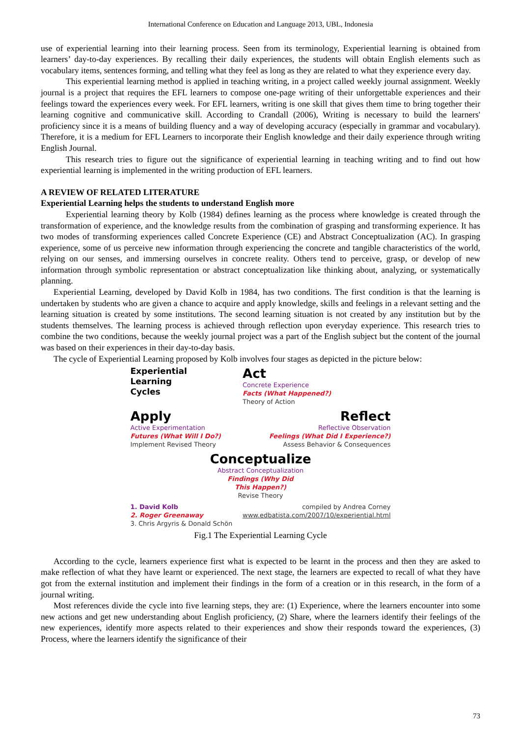International Conference on Education and Language 2013, UBL, Indonesia
use of experiential learning into their learning process. Seen from its terminology, Experiential learning is obtained from learners’ day-to-day experiences. By recalling their daily experiences, the students will obtain English elements such as vocabulary items, sentences forming, and telling what they feel as long as they are related to what they experience every day.
This experiential learning method is applied in teaching writing, in a project called weekly journal assignment. Weekly journal is a project that requires the EFL learners to compose one-page writing of their unforgettable experiences and their feelings toward the experiences every week. For EFL learners, writing is one skill that gives them time to bring together their learning cognitive and communicative skill. According to Crandall (2006), Writing is necessary to build the learners' proficiency since it is a means of building fluency and a way of developing accuracy (especially in grammar and vocabulary). Therefore, it is a medium for EFL Learners to incorporate their English knowledge and their daily experience through writing English Journal.
This research tries to figure out the significance of experiential learning in teaching writing and to find out how experiential learning is implemented in the writing production of EFL learners.
A REVIEW OF RELATED LITERATURE
Experiential Learning helps the students to understand English more
Experiential learning theory by Kolb (1984) defines learning as the process where knowledge is created through the transformation of experience, and the knowledge results from the combination of grasping and transforming experience. It has two modes of transforming experiences called Concrete Experience (CE) and Abstract Conceptualization (AC). In grasping experience, some of us perceive new information through experiencing the concrete and tangible characteristics of the world, relying on our senses, and immersing ourselves in concrete reality. Others tend to perceive, grasp, or develop of new information through symbolic representation or abstract conceptualization like thinking about, analyzing, or systematically planning.
Experiential Learning, developed by David Kolb in 1984, has two conditions. The first condition is that the learning is undertaken by students who are given a chance to acquire and apply knowledge, skills and feelings in a relevant setting and the learning situation is created by some institutions. The second learning situation is not created by any institution but by the students themselves. The learning process is achieved through reflection upon everyday experience. This research tries to combine the two conditions, because the weekly journal project was a part of the English subject but the content of the journal was based on their experiences in their day-to-day basis.
The cycle of Experiential Learning proposed by Kolb involves four stages as depicted in the picture below:
Experiential
Learning
Cycles
Act
Concrete Experience
Facts (What Happened?)
Theory of Action
Apply
Active Experimentation
Futures (What Will I Do?)
Implement Revised Theory
Reflect
Reflective Observation
Feelings (What Did I Experience?)
Assess Behavior & Consequences
Conceptualize
Abstract Conceptualization
Findings (Why Did
This Happen?)
Revise Theory
1. David Kolb
2. Roger Greenaway
3. Chris Argyris & Donald Schön
compiled by Andrea Corney
www.edbatista.com/2007/10/experiential.html
Fig.1 The Experiential Learning Cycle
According to the cycle, learners experience first what is expected to be learnt in the process and then they are asked to make reflection of what they have learnt or experienced. The next stage, the learners are expected to recall of what they have got from the external institution and implement their findings in the form of a creation or in this research, in the form of a journal writing.
Most references divide the cycle into five learning steps, they are: (1) Experience, where the learners encounter into some new actions and get new understanding about English proficiency, (2) Share, where the learners identify their feelings of the new experiences, identify more aspects related to their experiences and show their responds toward the experiences, (3) Process, where the learners identify the significance of their
73